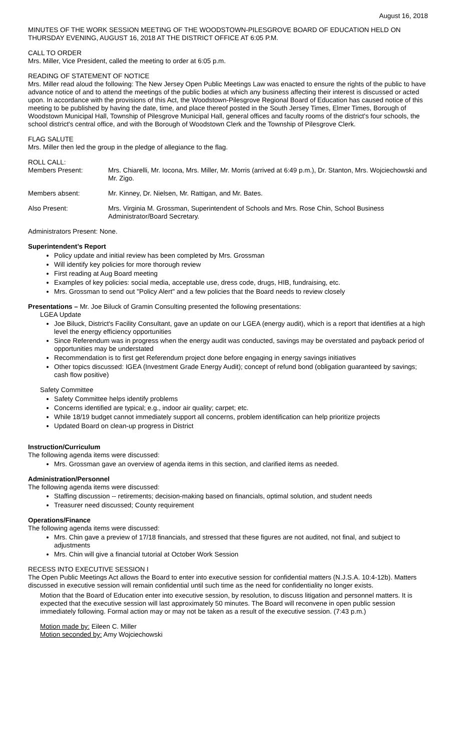August 16, 2018
MINUTES OF THE WORK SESSION MEETING OF THE WOODSTOWN-PILESGROVE BOARD OF EDUCATION HELD ON THURSDAY EVENING, AUGUST 16, 2018 AT THE DISTRICT OFFICE AT 6:05 P.M.
CALL TO ORDER
Mrs. Miller, Vice President, called the meeting to order at 6:05 p.m.
READING OF STATEMENT OF NOTICE
Mrs. Miller read aloud the following: The New Jersey Open Public Meetings Law was enacted to ensure the rights of the public to have advance notice of and to attend the meetings of the public bodies at which any business affecting their interest is discussed or acted upon. In accordance with the provisions of this Act, the Woodstown-Pilesgrove Regional Board of Education has caused notice of this meeting to be published by having the date, time, and place thereof posted in the South Jersey Times, Elmer Times, Borough of Woodstown Municipal Hall, Township of Pilesgrove Municipal Hall, general offices and faculty rooms of the district's four schools, the school district's central office, and with the Borough of Woodstown Clerk and the Township of Pilesgrove Clerk.
FLAG SALUTE
Mrs. Miller then led the group in the pledge of allegiance to the flag.
ROLL CALL:
Members Present: Mrs. Chiarelli, Mr. Iocona, Mrs. Miller, Mr. Morris (arrived at 6:49 p.m.), Dr. Stanton, Mrs. Wojciechowski and Mr. Zigo.
Members absent: Mr. Kinney, Dr. Nielsen, Mr. Rattigan, and Mr. Bates.
Also Present: Mrs. Virginia M. Grossman, Superintendent of Schools and Mrs. Rose Chin, School Business Administrator/Board Secretary.
Administrators Present: None.
Superintendent’s Report
Policy update and initial review has been completed by Mrs. Grossman
Will identify key policies for more thorough review
First reading at Aug Board meeting
Examples of key policies: social media, acceptable use, dress code, drugs, HIB, fundraising, etc.
Mrs. Grossman to send out "Policy Alert" and a few policies that the Board needs to review closely
Presentations – Mr. Joe Biluck of Gramin Consulting presented the following presentations:
LGEA Update
Joe Biluck, District's Facility Consultant, gave an update on our LGEA (energy audit), which is a report that identifies at a high level the energy efficiency opportunities
Since Referendum was in progress when the energy audit was conducted, savings may be overstated and payback period of opportunities may be understated
Recommendation is to first get Referendum project done before engaging in energy savings initiatives
Other topics discussed: IGEA (Investment Grade Energy Audit); concept of refund bond (obligation guaranteed by savings; cash flow positive)
Safety Committee
Safety Committee helps identify problems
Concerns identified are typical; e.g., indoor air quality; carpet; etc.
While 18/19 budget cannot immediately support all concerns, problem identification can help prioritize projects
Updated Board on clean-up progress in District
Instruction/Curriculum
The following agenda items were discussed:
Mrs. Grossman gave an overview of agenda items in this section, and clarified items as needed.
Administration/Personnel
The following agenda items were discussed:
Staffing discussion -- retirements; decision-making based on financials, optimal solution, and student needs
Treasurer need discussed; County requirement
Operations/Finance
The following agenda items were discussed:
Mrs. Chin gave a preview of 17/18 financials, and stressed that these figures are not audited, not final, and subject to adjustments
Mrs. Chin will give a financial tutorial at October Work Session
RECESS INTO EXECUTIVE SESSION I
The Open Public Meetings Act allows the Board to enter into executive session for confidential matters (N.J.S.A. 10:4-12b). Matters discussed in executive session will remain confidential until such time as the need for confidentiality no longer exists.
Motion that the Board of Education enter into executive session, by resolution, to discuss litigation and personnel matters. It is expected that the executive session will last approximately 50 minutes. The Board will reconvene in open public session immediately following. Formal action may or may not be taken as a result of the executive session. (7:43 p.m.)
Motion made by: Eileen C. Miller
Motion seconded by: Amy Wojciechowski